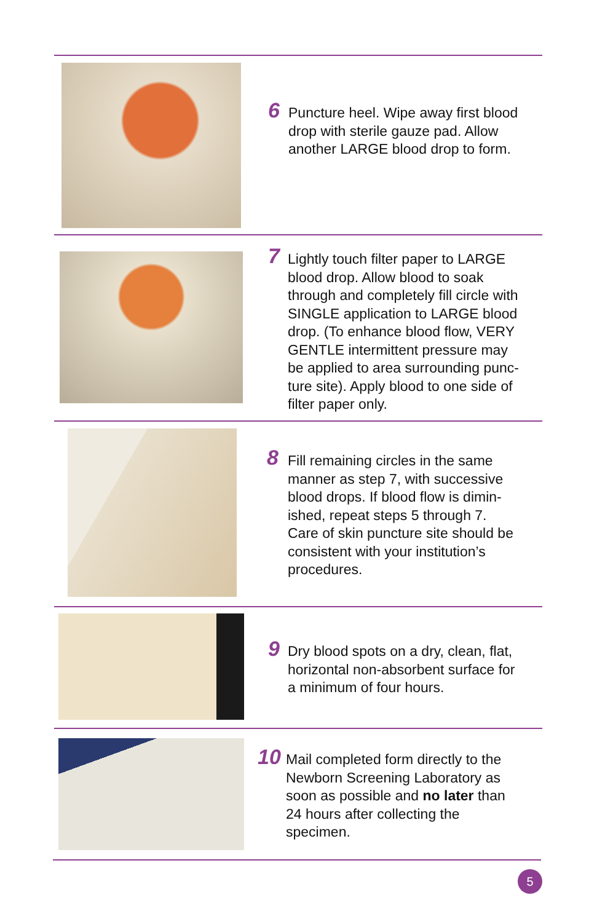6
Puncture heel. Wipe away first blood
drop with sterile gauze pad. Allow
another LARGE blood drop to form.
7
Lightly touch filter paper to LARGE
blood drop. Allow blood to soak
through and completely fill circle with
SINGLE application to LARGE blood
drop. (To enhance blood flow, VERY
GENTLE intermittent pressure may
be applied to area surrounding punc-
ture site). Apply blood to one side of
filter paper only.
8
Fill remaining circles in the same
manner as step 7, with successive
blood drops. If blood flow is dimin-
ished, repeat steps 5 through 7.
Care of skin puncture site should be
consistent with your institution’s
procedures.
9
Dry blood spots on a dry, clean, flat,
horizontal non-absorbent surface for
a minimum of four hours.
10
Mail completed form directly to the
Newborn Screening Laboratory as
soon as possible and no later than
24 hours after collecting the
specimen.
5